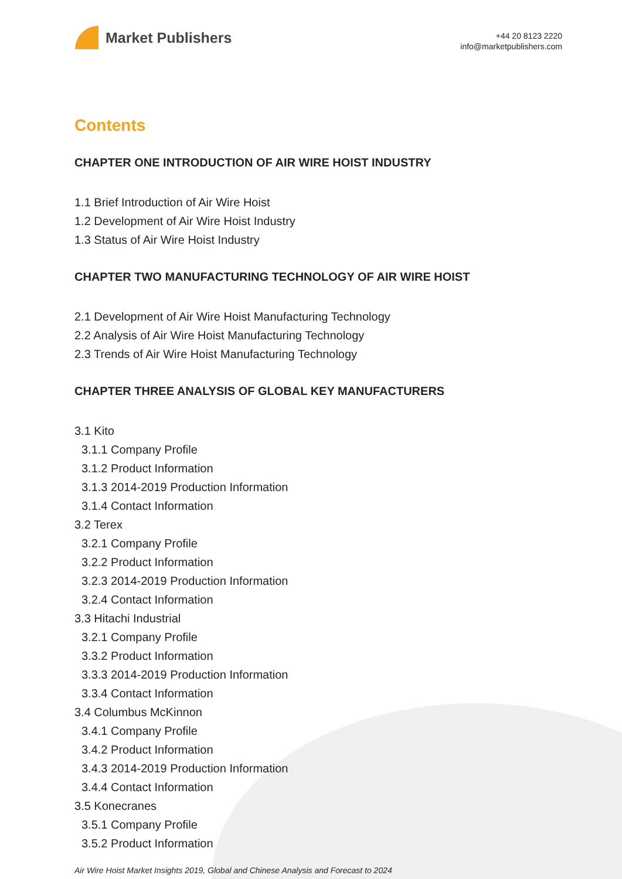Market Publishers
+44 20 8123 2220
info@marketpublishers.com
Contents
CHAPTER ONE INTRODUCTION OF AIR WIRE HOIST INDUSTRY
1.1 Brief Introduction of Air Wire Hoist
1.2 Development of Air Wire Hoist Industry
1.3 Status of Air Wire Hoist Industry
CHAPTER TWO MANUFACTURING TECHNOLOGY OF AIR WIRE HOIST
2.1 Development of Air Wire Hoist Manufacturing Technology
2.2 Analysis of Air Wire Hoist Manufacturing Technology
2.3 Trends of Air Wire Hoist Manufacturing Technology
CHAPTER THREE ANALYSIS OF GLOBAL KEY MANUFACTURERS
3.1 Kito
3.1.1 Company Profile
3.1.2 Product Information
3.1.3 2014-2019 Production Information
3.1.4 Contact Information
3.2 Terex
3.2.1 Company Profile
3.2.2 Product Information
3.2.3 2014-2019 Production Information
3.2.4 Contact Information
3.3 Hitachi Industrial
3.2.1 Company Profile
3.3.2 Product Information
3.3.3 2014-2019 Production Information
3.3.4 Contact Information
3.4 Columbus McKinnon
3.4.1 Company Profile
3.4.2 Product Information
3.4.3 2014-2019 Production Information
3.4.4 Contact Information
3.5 Konecranes
3.5.1 Company Profile
3.5.2 Product Information
Air Wire Hoist Market Insights 2019, Global and Chinese Analysis and Forecast to 2024